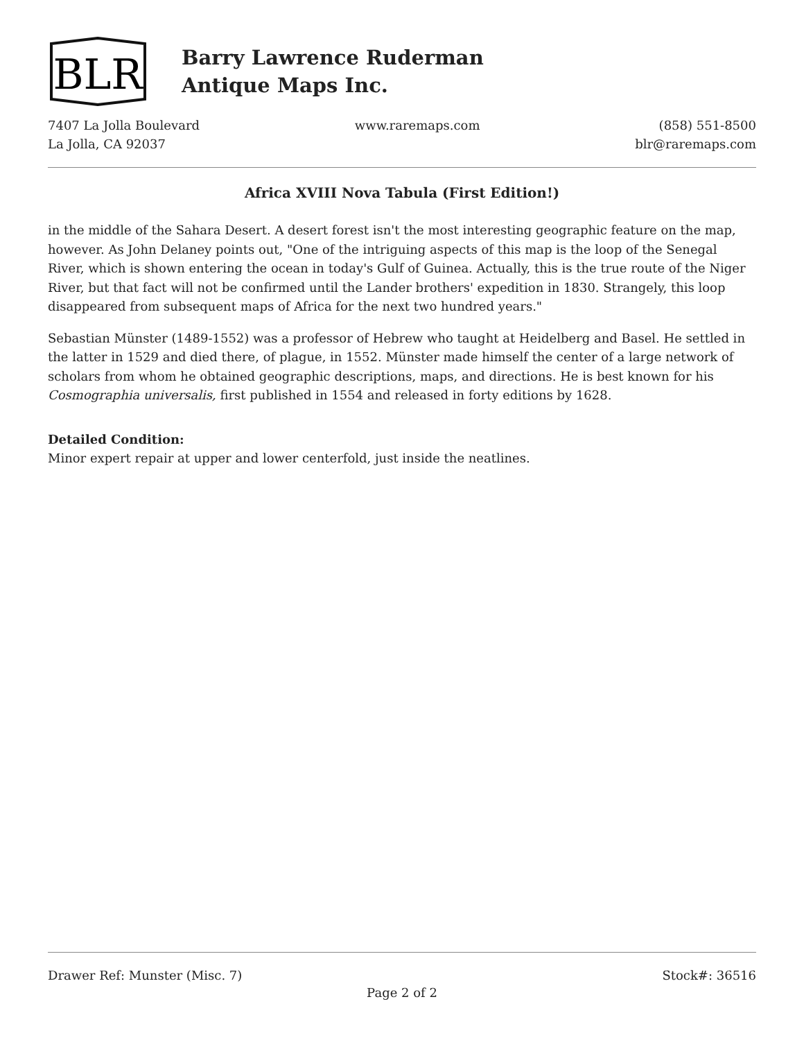BLR
Barry Lawrence Ruderman
Antique Maps Inc.
7407 La Jolla Boulevard
La Jolla, CA 92037
www.raremaps.com (858) 551-8500
blr@raremaps.com
Africa XVIII Nova Tabula (First Edition!)
in the middle of the Sahara Desert. A desert forest isn't the most interesting geographic feature on the map, however. As John Delaney points out, "One of the intriguing aspects of this map is the loop of the Senegal River, which is shown entering the ocean in today's Gulf of Guinea. Actually, this is the true route of the Niger River, but that fact will not be confirmed until the Lander brothers' expedition in 1830. Strangely, this loop disappeared from subsequent maps of Africa for the next two hundred years."
Sebastian Münster (1489-1552) was a professor of Hebrew who taught at Heidelberg and Basel. He settled in the latter in 1529 and died there, of plague, in 1552. Münster made himself the center of a large network of scholars from whom he obtained geographic descriptions, maps, and directions. He is best known for his Cosmographia universalis, first published in 1554 and released in forty editions by 1628.
Detailed Condition:
Minor expert repair at upper and lower centerfold, just inside the neatlines.
Drawer Ref: Munster (Misc. 7) Stock#: 36516
Page 2 of 2